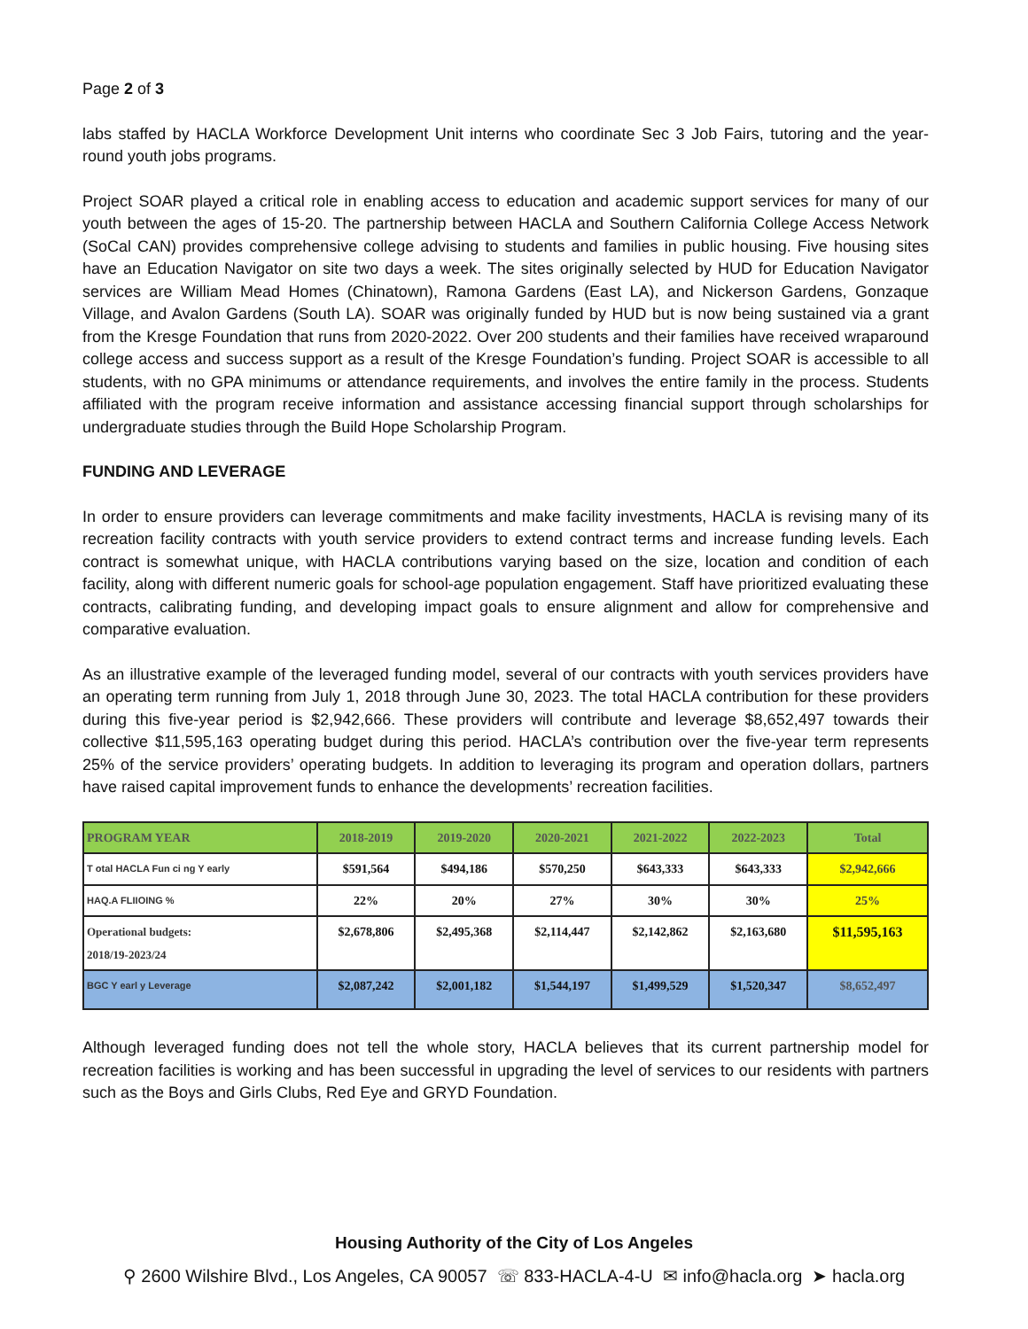Page 2 of 3
labs staffed by HACLA Workforce Development Unit interns who coordinate Sec 3 Job Fairs, tutoring and the year-round youth jobs programs.
Project SOAR played a critical role in enabling access to education and academic support services for many of our youth between the ages of 15-20. The partnership between HACLA and Southern California College Access Network (SoCal CAN) provides comprehensive college advising to students and families in public housing. Five housing sites have an Education Navigator on site two days a week. The sites originally selected by HUD for Education Navigator services are William Mead Homes (Chinatown), Ramona Gardens (East LA), and Nickerson Gardens, Gonzaque Village, and Avalon Gardens (South LA). SOAR was originally funded by HUD but is now being sustained via a grant from the Kresge Foundation that runs from 2020-2022. Over 200 students and their families have received wraparound college access and success support as a result of the Kresge Foundation’s funding. Project SOAR is accessible to all students, with no GPA minimums or attendance requirements, and involves the entire family in the process. Students affiliated with the program receive information and assistance accessing financial support through scholarships for undergraduate studies through the Build Hope Scholarship Program.
FUNDING AND LEVERAGE
In order to ensure providers can leverage commitments and make facility investments, HACLA is revising many of its recreation facility contracts with youth service providers to extend contract terms and increase funding levels. Each contract is somewhat unique, with HACLA contributions varying based on the size, location and condition of each facility, along with different numeric goals for school-age population engagement. Staff have prioritized evaluating these contracts, calibrating funding, and developing impact goals to ensure alignment and allow for comprehensive and comparative evaluation.
As an illustrative example of the leveraged funding model, several of our contracts with youth services providers have an operating term running from July 1, 2018 through June 30, 2023. The total HACLA contribution for these providers during this five-year period is $2,942,666. These providers will contribute and leverage $8,652,497 towards their collective $11,595,163 operating budget during this period. HACLA’s contribution over the five-year term represents 25% of the service providers’ operating budgets. In addition to leveraging its program and operation dollars, partners have raised capital improvement funds to enhance the developments’ recreation facilities.
| PROGRAM YEAR | 2018-2019 | 2019-2020 | 2020-2021 | 2021-2022 | 2022-2023 | Total |
| --- | --- | --- | --- | --- | --- | --- |
| T otal HACLA Fun ci ng Y early | $591,564 | $494,186 | $570,250 | $643,333 | $643,333 | $2,942,666 |
| HAQ.A FLIIOING % | 22% | 20% | 27% | 30% | 30% | 25% |
| Operational budgets: 2018/19-2023/24 | $2,678,806 | $2,495,368 | $2,114,447 | $2,142,862 | $2,163,680 | $11,595,163 |
| BGC Y earl y Leverage | $2,087,242 | $2,001,182 | $1,544,197 | $1,499,529 | $1,520,347 | $8,652,497 |
Although leveraged funding does not tell the whole story, HACLA believes that its current partnership model for recreation facilities is working and has been successful in upgrading the level of services to our residents with partners such as the Boys and Girls Clubs, Red Eye and GRYD Foundation.
Housing Authority of the City of Los Angeles
⚲ 2600 Wilshire Blvd., Los Angeles, CA 90057 ☏ 833-HACLA-4-U ✉ info@hacla.org ➤ hacla.org